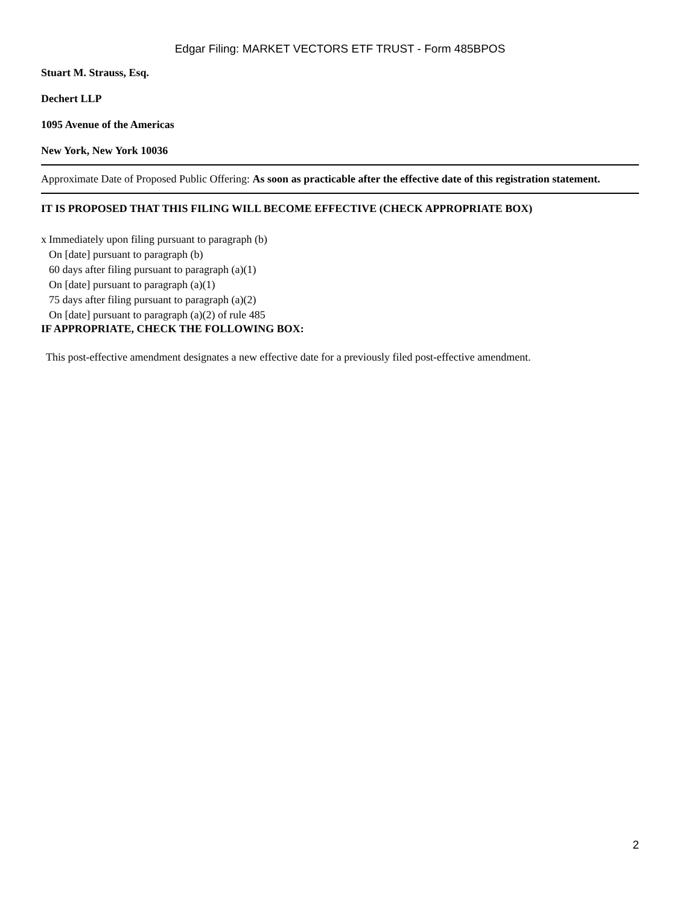Edgar Filing: MARKET VECTORS ETF TRUST - Form 485BPOS
Stuart M. Strauss, Esq.
Dechert LLP
1095 Avenue of the Americas
New York, New York 10036
Approximate Date of Proposed Public Offering: As soon as practicable after the effective date of this registration statement.
IT IS PROPOSED THAT THIS FILING WILL BECOME EFFECTIVE (CHECK APPROPRIATE BOX)
x Immediately upon filing pursuant to paragraph (b)
On [date] pursuant to paragraph (b)
60 days after filing pursuant to paragraph (a)(1)
On [date] pursuant to paragraph (a)(1)
75 days after filing pursuant to paragraph (a)(2)
On [date] pursuant to paragraph (a)(2) of rule 485
IF APPROPRIATE, CHECK THE FOLLOWING BOX:
This post-effective amendment designates a new effective date for a previously filed post-effective amendment.
2